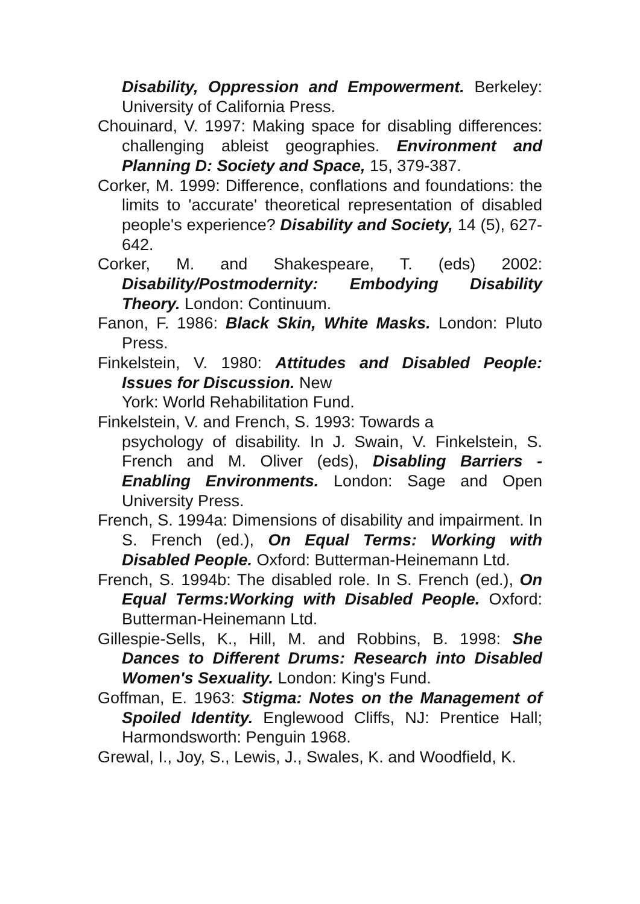Disability, Oppression and Empowerment. Berkeley: University of California Press.
Chouinard, V. 1997: Making space for disabling differences: challenging ableist geographies. Environment and Planning D: Society and Space, 15, 379-387.
Corker, M. 1999: Difference, conflations and foundations: the limits to 'accurate' theoretical representation of disabled people's experience? Disability and Society, 14 (5), 627-642.
Corker, M. and Shakespeare, T. (eds) 2002: Disability/Postmodernity: Embodying Disability Theory. London: Continuum.
Fanon, F. 1986: Black Skin, White Masks. London: Pluto Press.
Finkelstein, V. 1980: Attitudes and Disabled People: Issues for Discussion. New
York: World Rehabilitation Fund.
Finkelstein, V. and French, S. 1993: Towards a
psychology of disability. In J. Swain, V. Finkelstein, S. French and M. Oliver (eds), Disabling Barriers - Enabling Environments. London: Sage and Open University Press.
French, S. 1994a: Dimensions of disability and impairment. In S. French (ed.), On Equal Terms: Working with Disabled People. Oxford: Butterman-Heinemann Ltd.
French, S. 1994b: The disabled role. In S. French (ed.), On Equal Terms:Working with Disabled People. Oxford: Butterman-Heinemann Ltd.
Gillespie-Sells, K., Hill, M. and Robbins, B. 1998: She Dances to Different Drums: Research into Disabled Women's Sexuality. London: King's Fund.
Goffman, E. 1963: Stigma: Notes on the Management of Spoiled Identity. Englewood Cliffs, NJ: Prentice Hall; Harmondsworth: Penguin 1968.
Grewal, I., Joy, S., Lewis, J., Swales, K. and Woodfield, K.